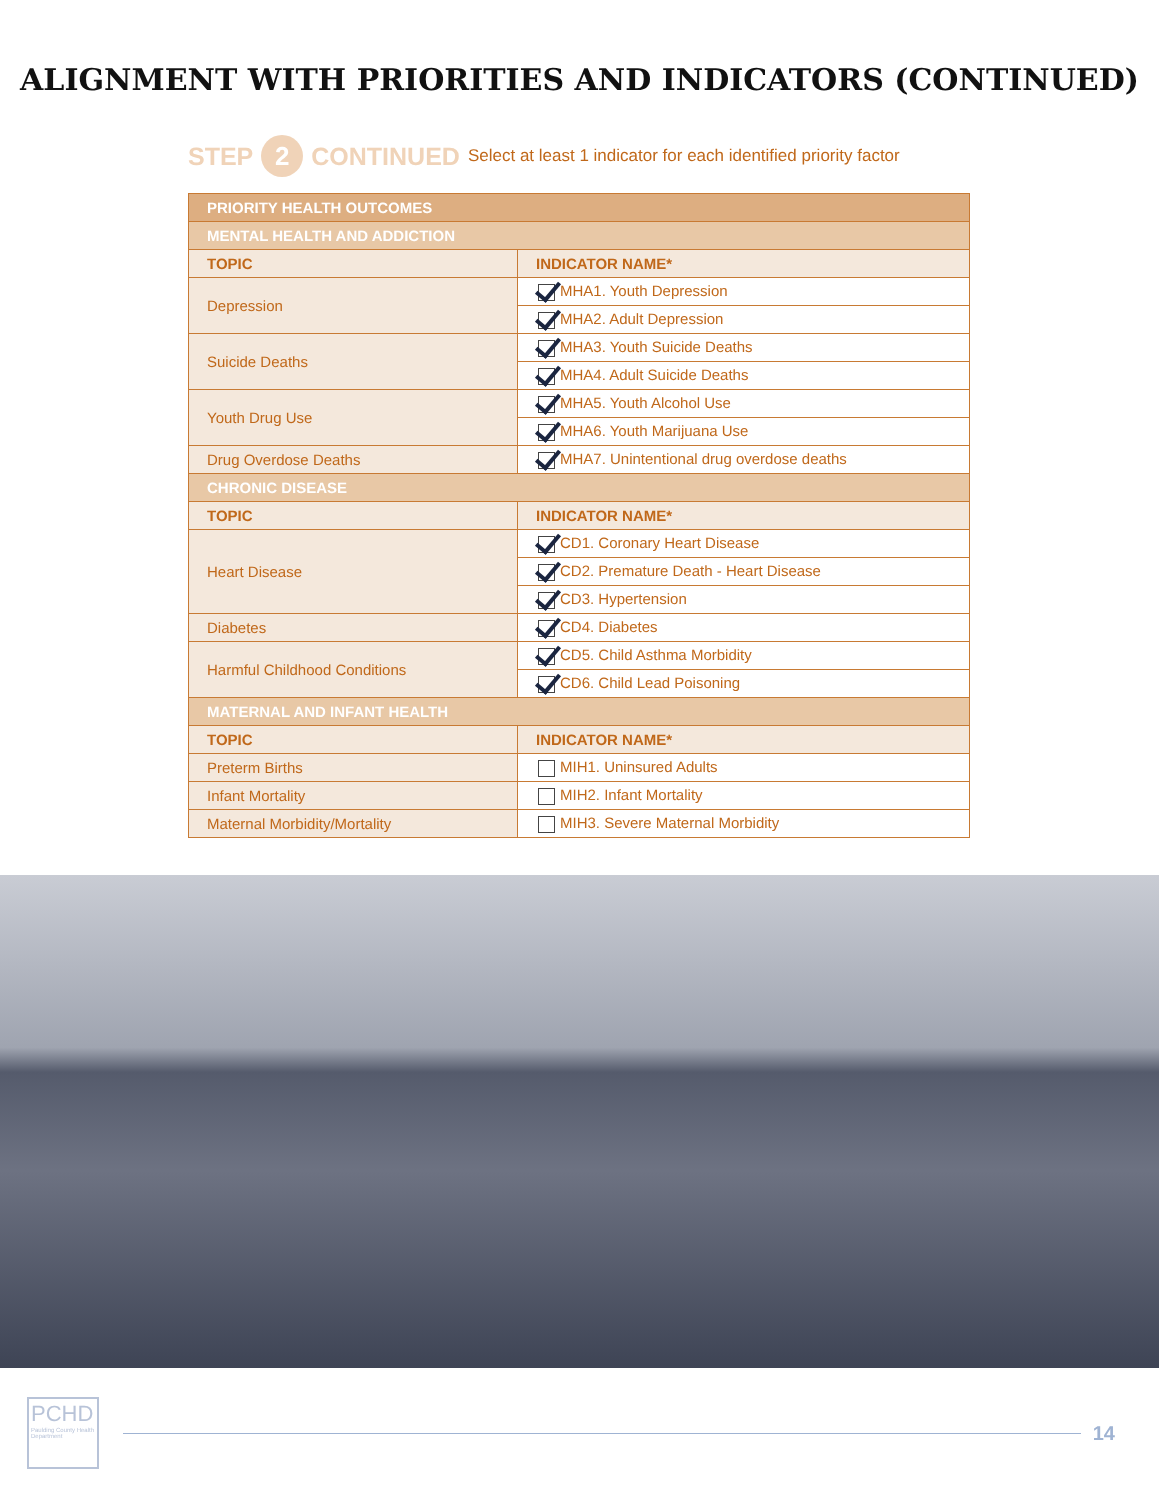ALIGNMENT WITH PRIORITIES AND INDICATORS (CONTINUED)
STEP 2 CONTINUED Select at least 1 indicator for each identified priority factor
| PRIORITY HEALTH OUTCOMES | |
| MENTAL HEALTH AND ADDICTION | |
| TOPIC | INDICATOR NAME* |
| Depression | MHA1. Youth Depression |
| | MHA2. Adult Depression |
| Suicide Deaths | MHA3. Youth Suicide Deaths |
| | MHA4. Adult Suicide Deaths |
| Youth Drug Use | MHA5. Youth Alcohol Use |
| | MHA6. Youth Marijuana Use |
| Drug Overdose Deaths | MHA7. Unintentional drug overdose deaths |
| CHRONIC DISEASE | |
| TOPIC | INDICATOR NAME* |
| Heart Disease | CD1. Coronary Heart Disease |
| | CD2. Premature Death - Heart Disease |
| | CD3. Hypertension |
| Diabetes | CD4. Diabetes |
| Harmful Childhood Conditions | CD5. Child Asthma Morbidity |
| | CD6. Child Lead Poisoning |
| MATERNAL AND INFANT HEALTH | |
| TOPIC | INDICATOR NAME* |
| Preterm Births | MIH1. Uninsured Adults |
| Infant Mortality | MIH2. Infant Mortality |
| Maternal Morbidity/Mortality | MIH3. Severe Maternal Morbidity |
PCHD
Paulding County Health Department
14